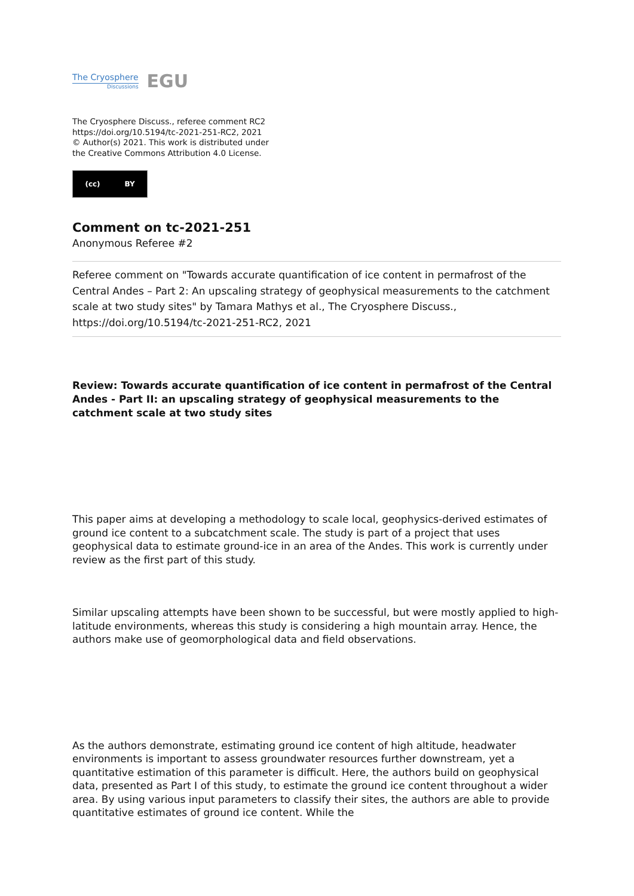The Cryosphere
Discussions
EGU
The Cryosphere Discuss., referee comment RC2
https://doi.org/10.5194/tc-2021-251-RC2, 2021
© Author(s) 2021. This work is distributed under
the Creative Commons Attribution 4.0 License.
(cc) BY
Comment on tc-2021-251
Anonymous Referee #2
Referee comment on "Towards accurate quantification of ice content in permafrost of the Central Andes – Part 2: An upscaling strategy of geophysical measurements to the catchment scale at two study sites" by Tamara Mathys et al., The Cryosphere Discuss., https://doi.org/10.5194/tc-2021-251-RC2, 2021
Review: Towards accurate quantification of ice content in permafrost of the Central Andes - Part II: an upscaling strategy of geophysical measurements to the catchment scale at two study sites
This paper aims at developing a methodology to scale local, geophysics-derived estimates of ground ice content to a subcatchment scale. The study is part of a project that uses geophysical data to estimate ground-ice in an area of the Andes. This work is currently under review as the first part of this study.
Similar upscaling attempts have been shown to be successful, but were mostly applied to high-latitude environments, whereas this study is considering a high mountain array. Hence, the authors make use of geomorphological data and field observations.
As the authors demonstrate, estimating ground ice content of high altitude, headwater environments is important to assess groundwater resources further downstream, yet a quantitative estimation of this parameter is difficult. Here, the authors build on geophysical data, presented as Part I of this study, to estimate the ground ice content throughout a wider area. By using various input parameters to classify their sites, the authors are able to provide quantitative estimates of ground ice content. While the